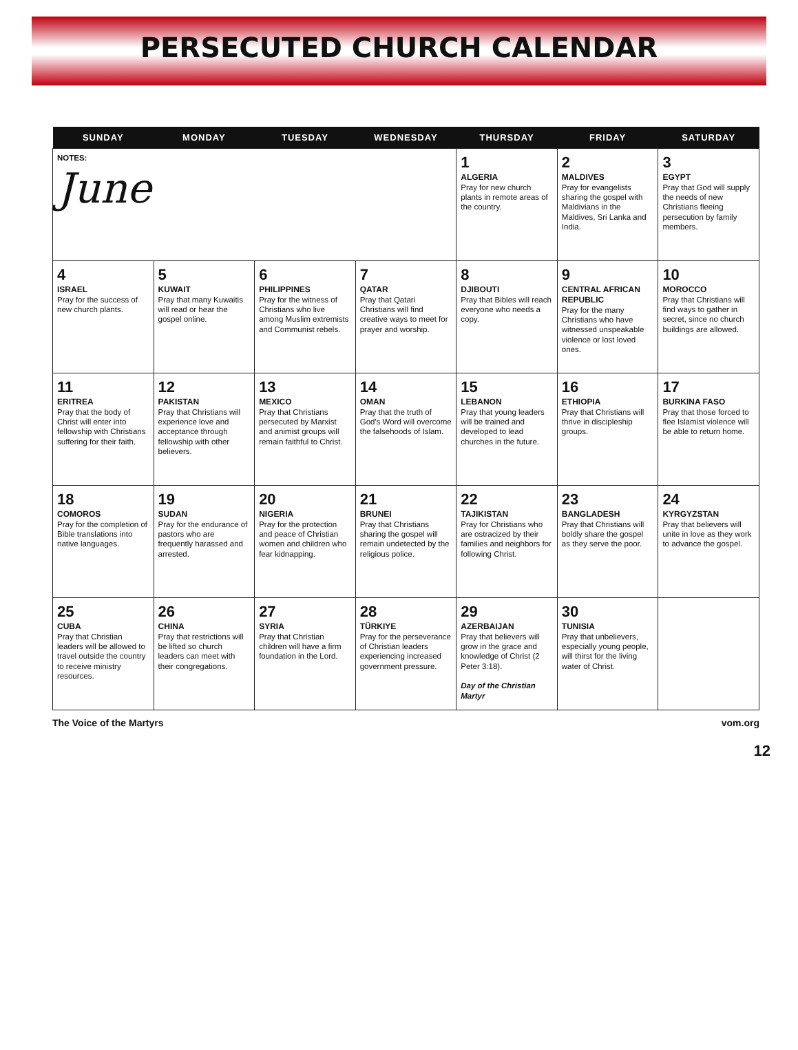PERSECUTED CHURCH CALENDAR
| SUNDAY | MONDAY | TUESDAY | WEDNESDAY | THURSDAY | FRIDAY | SATURDAY |
| --- | --- | --- | --- | --- | --- | --- |
| NOTES: June | | | | 1 ALGERIA Pray for new church plants in remote areas of the country. | 2 MALDIVES Pray for evangelists sharing the gospel with Maldivians in the Maldives, Sri Lanka and India. | 3 EGYPT Pray that God will supply the needs of new Christians fleeing persecution by family members. |
| 4 ISRAEL Pray for the success of new church plants. | 5 KUWAIT Pray that many Kuwaitis will read or hear the gospel online. | 6 PHILIPPINES Pray for the witness of Christians who live among Muslim extremists and Communist rebels. | 7 QATAR Pray that Qatari Christians will find creative ways to meet for prayer and worship. | 8 DJIBOUTI Pray that Bibles will reach everyone who needs a copy. | 9 CENTRAL AFRICAN REPUBLIC Pray for the many Christians who have witnessed unspeakable violence or lost loved ones. | 10 MOROCCO Pray that Christians will find ways to gather in secret, since no church buildings are allowed. |
| 11 ERITREA Pray that the body of Christ will enter into fellowship with Christians suffering for their faith. | 12 PAKISTAN Pray that Christians will experience love and acceptance through fellowship with other believers. | 13 MEXICO Pray that Christians persecuted by Marxist and animist groups will remain faithful to Christ. | 14 OMAN Pray that the truth of God's Word will overcome the falsehoods of Islam. | 15 LEBANON Pray that young leaders will be trained and developed to lead churches in the future. | 16 ETHIOPIA Pray that Christians will thrive in discipleship groups. | 17 BURKINA FASO Pray that those forced to flee Islamist violence will be able to return home. |
| 18 COMOROS Pray for the completion of Bible translations into native languages. | 19 SUDAN Pray for the endurance of pastors who are frequently harassed and arrested. | 20 NIGERIA Pray for the protection and peace of Christian women and children who fear kidnapping. | 21 BRUNEI Pray that Christians sharing the gospel will remain undetected by the religious police. | 22 TAJIKISTAN Pray for Christians who are ostracized by their families and neighbors for following Christ. | 23 BANGLADESH Pray that Christians will boldly share the gospel as they serve the poor. | 24 KYRGYZSTAN Pray that believers will unite in love as they work to advance the gospel. |
| 25 CUBA Pray that Christian leaders will be allowed to travel outside the country to receive ministry resources. | 26 CHINA Pray that restrictions will be lifted so church leaders can meet with their congregations. | 27 SYRIA Pray that Christian children will have a firm foundation in the Lord. | 28 TÜRKIYE Pray for the perseverance of Christian leaders experiencing increased government pressure. | 29 AZERBAIJAN Pray that believers will grow in the grace and knowledge of Christ (2 Peter 3:18). Day of the Christian Martyr | 30 TUNISIA Pray that unbelievers, especially young people, will thirst for the living water of Christ. | |
The Voice of the Martyrs vom.org
12